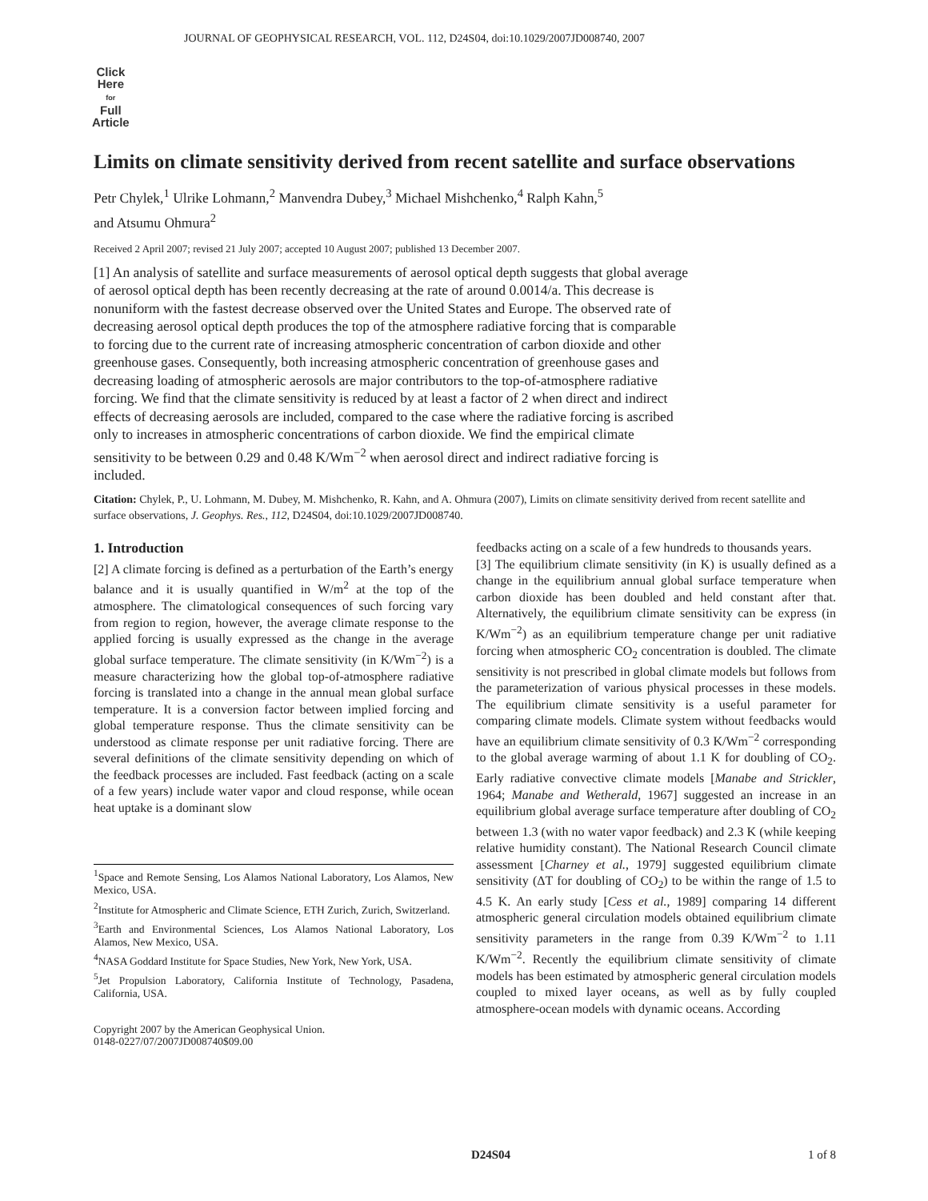JOURNAL OF GEOPHYSICAL RESEARCH, VOL. 112, D24S04, doi:10.1029/2007JD008740, 2007
Click
Here
for
Full
Article
Limits on climate sensitivity derived from recent satellite and surface observations
Petr Chylek,<sup>1</sup> Ulrike Lohmann,<sup>2</sup> Manvendra Dubey,<sup>3</sup> Michael Mishchenko,<sup>4</sup> Ralph Kahn,<sup>5</sup>
and Atsumu Ohmura<sup>2</sup>
Received 2 April 2007; revised 21 July 2007; accepted 10 August 2007; published 13 December 2007.
[1] An analysis of satellite and surface measurements of aerosol optical depth suggests that global average of aerosol optical depth has been recently decreasing at the rate of around 0.0014/a. This decrease is nonuniform with the fastest decrease observed over the United States and Europe. The observed rate of decreasing aerosol optical depth produces the top of the atmosphere radiative forcing that is comparable to forcing due to the current rate of increasing atmospheric concentration of carbon dioxide and other greenhouse gases. Consequently, both increasing atmospheric concentration of greenhouse gases and decreasing loading of atmospheric aerosols are major contributors to the top-of-atmosphere radiative forcing. We find that the climate sensitivity is reduced by at least a factor of 2 when direct and indirect effects of decreasing aerosols are included, compared to the case where the radiative forcing is ascribed only to increases in atmospheric concentrations of carbon dioxide. We find the empirical climate sensitivity to be between 0.29 and 0.48 K/Wm<sup>−2</sup> when aerosol direct and indirect radiative forcing is included.
Citation: Chylek, P., U. Lohmann, M. Dubey, M. Mishchenko, R. Kahn, and A. Ohmura (2007), Limits on climate sensitivity derived from recent satellite and surface observations, J. Geophys. Res., 112, D24S04, doi:10.1029/2007JD008740.
1. Introduction
[2] A climate forcing is defined as a perturbation of the Earth’s energy balance and it is usually quantified in W/m<sup>2</sup> at the top of the atmosphere. The climatological consequences of such forcing vary from region to region, however, the average climate response to the applied forcing is usually expressed as the change in the average global surface temperature. The climate sensitivity (in K/Wm<sup>−2</sup>) is a measure characterizing how the global top-of-atmosphere radiative forcing is translated into a change in the annual mean global surface temperature. It is a conversion factor between implied forcing and global temperature response. Thus the climate sensitivity can be understood as climate response per unit radiative forcing. There are several definitions of the climate sensitivity depending on which of the feedback processes are included. Fast feedback (acting on a scale of a few years) include water vapor and cloud response, while ocean heat uptake is a dominant slow
<sup>1</sup> Space and Remote Sensing, Los Alamos National Laboratory, Los Alamos, New Mexico, USA.
<sup>2</sup> Institute for Atmospheric and Climate Science, ETH Zurich, Zurich, Switzerland.
<sup>3</sup> Earth and Environmental Sciences, Los Alamos National Laboratory, Los Alamos, New Mexico, USA.
<sup>4</sup> NASA Goddard Institute for Space Studies, New York, New York, USA.
<sup>5</sup> Jet Propulsion Laboratory, California Institute of Technology, Pasadena, California, USA.
Copyright 2007 by the American Geophysical Union.
0148-0227/07/2007JD008740$09.00
feedbacks acting on a scale of a few hundreds to thousands years.
[3] The equilibrium climate sensitivity (in K) is usually defined as a change in the equilibrium annual global surface temperature when carbon dioxide has been doubled and held constant after that. Alternatively, the equilibrium climate sensitivity can be express (in K/Wm<sup>−2</sup>) as an equilibrium temperature change per unit radiative forcing when atmospheric CO<sub>2</sub> concentration is doubled. The climate sensitivity is not prescribed in global climate models but follows from the parameterization of various physical processes in these models. The equilibrium climate sensitivity is a useful parameter for comparing climate models. Climate system without feedbacks would have an equilibrium climate sensitivity of 0.3 K/Wm<sup>−2</sup> corresponding to the global average warming of about 1.1 K for doubling of CO<sub>2</sub>. Early radiative convective climate models [Manabe and Strickler, 1964; Manabe and Wetherald, 1967] suggested an increase in an equilibrium global average surface temperature after doubling of CO<sub>2</sub> between 1.3 (with no water vapor feedback) and 2.3 K (while keeping relative humidity constant). The National Research Council climate assessment [Charney et al., 1979] suggested equilibrium climate sensitivity (ΔT for doubling of CO<sub>2</sub>) to be within the range of 1.5 to 4.5 K. An early study [Cess et al., 1989] comparing 14 different atmospheric general circulation models obtained equilibrium climate sensitivity parameters in the range from 0.39 K/Wm<sup>−2</sup> to 1.11 K/Wm<sup>−2</sup>. Recently the equilibrium climate sensitivity of climate models has been estimated by atmospheric general circulation models coupled to mixed layer oceans, as well as by fully coupled atmosphere-ocean models with dynamic oceans. According
D24S04 1 of 8